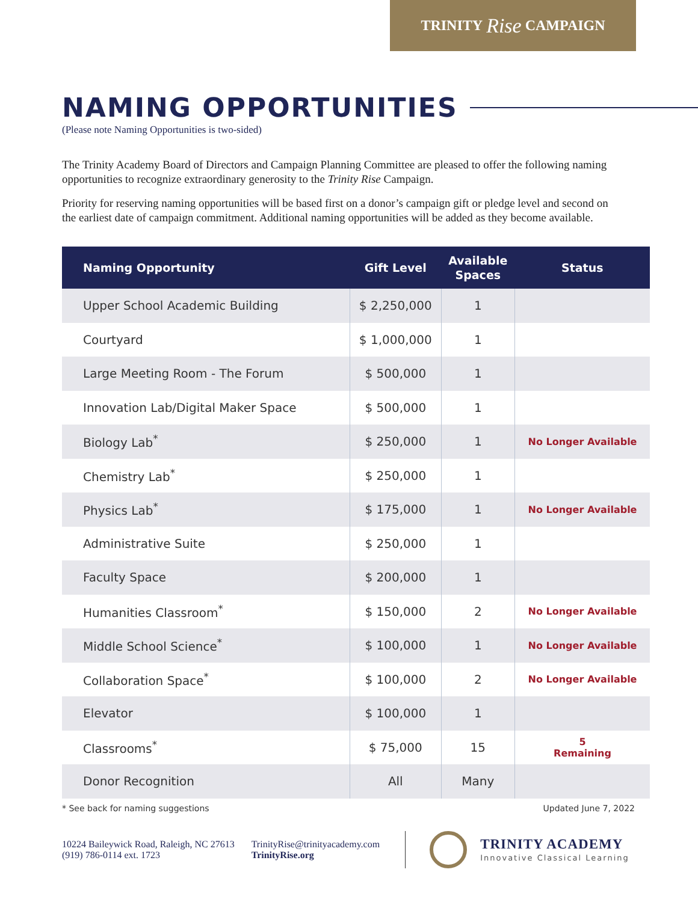TRINITY Rise CAMPAIGN
NAMING OPPORTUNITIES
(Please note Naming Opportunities is two-sided)
The Trinity Academy Board of Directors and Campaign Planning Committee are pleased to offer the following naming opportunities to recognize extraordinary generosity to the Trinity Rise Campaign.
Priority for reserving naming opportunities will be based first on a donor’s campaign gift or pledge level and second on the earliest date of campaign commitment. Additional naming opportunities will be added as they become available.
| Naming Opportunity | Gift Level | Available Spaces | Status |
| --- | --- | --- | --- |
| Upper School Academic Building | $ 2,250,000 | 1 | |
| Courtyard | $ 1,000,000 | 1 | |
| Large Meeting Room - The Forum | $ 500,000 | 1 | |
| Innovation Lab/Digital Maker Space | $ 500,000 | 1 | |
| Biology Lab<sup>*</sup> | $ 250,000 | 1 | No Longer Available |
| Chemistry Lab<sup>*</sup> | $ 250,000 | 1 | |
| Physics Lab<sup>*</sup> | $ 175,000 | 1 | No Longer Available |
| Administrative Suite | $ 250,000 | 1 | |
| Faculty Space | $ 200,000 | 1 | |
| Humanities Classroom<sup>*</sup> | $ 150,000 | 2 | No Longer Available |
| Middle School Science<sup>*</sup> | $ 100,000 | 1 | No Longer Available |
| Collaboration Space<sup>*</sup> | $ 100,000 | 2 | No Longer Available |
| Elevator | $ 100,000 | 1 | |
| Classrooms<sup>*</sup> | $ 75,000 | 15 | 5 Remaining |
| Donor Recognition | All | Many | |
* See back for naming suggestions Updated June 7, 2022
10224 Baileywick Road, Raleigh, NC 27613
(919) 786-0114 ext. 1723
TrinityRise@trinityacademy.com
TrinityRise.org
TRINITY ACADEMY
Innovative Classical Learning